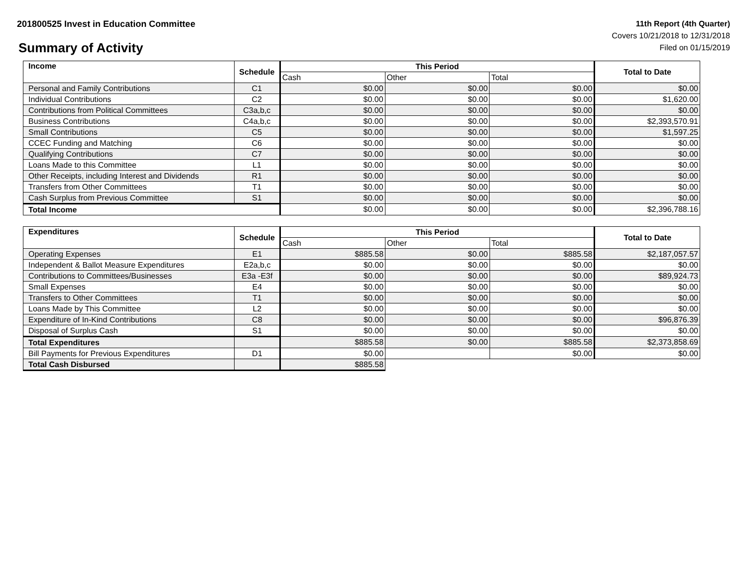201800525 Invest in Education Committee
Summary of Activity
11th Report (4th Quarter)
Covers 10/21/2018 to 12/31/2018
Filed on 01/15/2019
| Income | Schedule | This Period | | | Total to Date |
| --- | --- | --- | --- | --- | --- |
| | | Cash | Other | Total | |
| Personal and Family Contributions | C1 | $0.00 | $0.00 | $0.00 | $0.00 |
| Individual Contributions | C2 | $0.00 | $0.00 | $0.00 | $1,620.00 |
| Contributions from Political Committees | C3a,b,c | $0.00 | $0.00 | $0.00 | $0.00 |
| Business Contributions | C4a,b,c | $0.00 | $0.00 | $0.00 | $2,393,570.91 |
| Small Contributions | C5 | $0.00 | $0.00 | $0.00 | $1,597.25 |
| CCEC Funding and Matching | C6 | $0.00 | $0.00 | $0.00 | $0.00 |
| Qualifying Contributions | C7 | $0.00 | $0.00 | $0.00 | $0.00 |
| Loans Made to this Committee | L1 | $0.00 | $0.00 | $0.00 | $0.00 |
| Other Receipts, including Interest and Dividends | R1 | $0.00 | $0.00 | $0.00 | $0.00 |
| Transfers from Other Committees | T1 | $0.00 | $0.00 | $0.00 | $0.00 |
| Cash Surplus from Previous Committee | S1 | $0.00 | $0.00 | $0.00 | $0.00 |
| Total Income | | $0.00 | $0.00 | $0.00 | $2,396,788.16 |
| Expenditures | Schedule | This Period | | | Total to Date |
| --- | --- | --- | --- | --- | --- |
| | | Cash | Other | Total | |
| Operating Expenses | E1 | $885.58 | $0.00 | $885.58 | $2,187,057.57 |
| Independent & Ballot Measure Expenditures | E2a,b,c | $0.00 | $0.00 | $0.00 | $0.00 |
| Contributions to Committees/Businesses | E3a -E3f | $0.00 | $0.00 | $0.00 | $89,924.73 |
| Small Expenses | E4 | $0.00 | $0.00 | $0.00 | $0.00 |
| Transfers to Other Committees | T1 | $0.00 | $0.00 | $0.00 | $0.00 |
| Loans Made by This Committee | L2 | $0.00 | $0.00 | $0.00 | $0.00 |
| Expenditure of In-Kind Contributions | C8 | $0.00 | $0.00 | $0.00 | $96,876.39 |
| Disposal of Surplus Cash | S1 | $0.00 | $0.00 | $0.00 | $0.00 |
| Total Expenditures | | $885.58 | $0.00 | $885.58 | $2,373,858.69 |
| Bill Payments for Previous Expenditures | D1 | $0.00 | | $0.00 | $0.00 |
| Total Cash Disbursed | | $885.58 | | | |